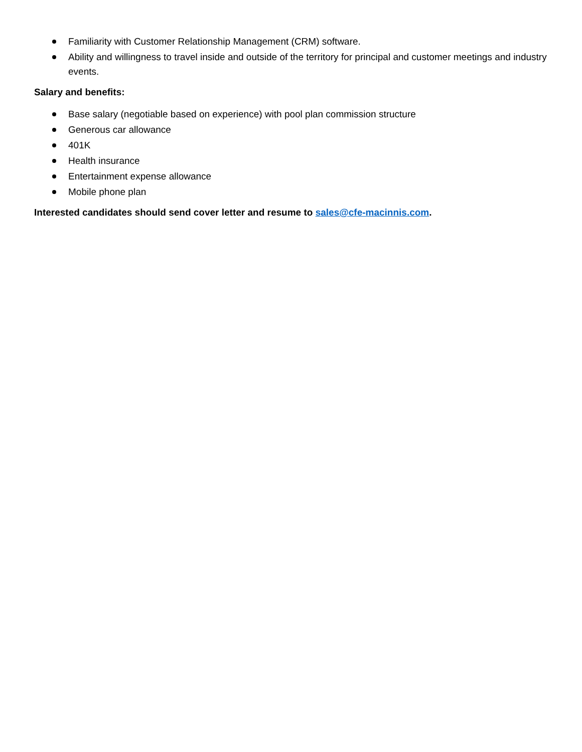Familiarity with Customer Relationship Management (CRM) software.
Ability and willingness to travel inside and outside of the territory for principal and customer meetings and industry events.
Salary and benefits:
Base salary (negotiable based on experience) with pool plan commission structure
Generous car allowance
401K
Health insurance
Entertainment expense allowance
Mobile phone plan
Interested candidates should send cover letter and resume to sales@cfe-macinnis.com.